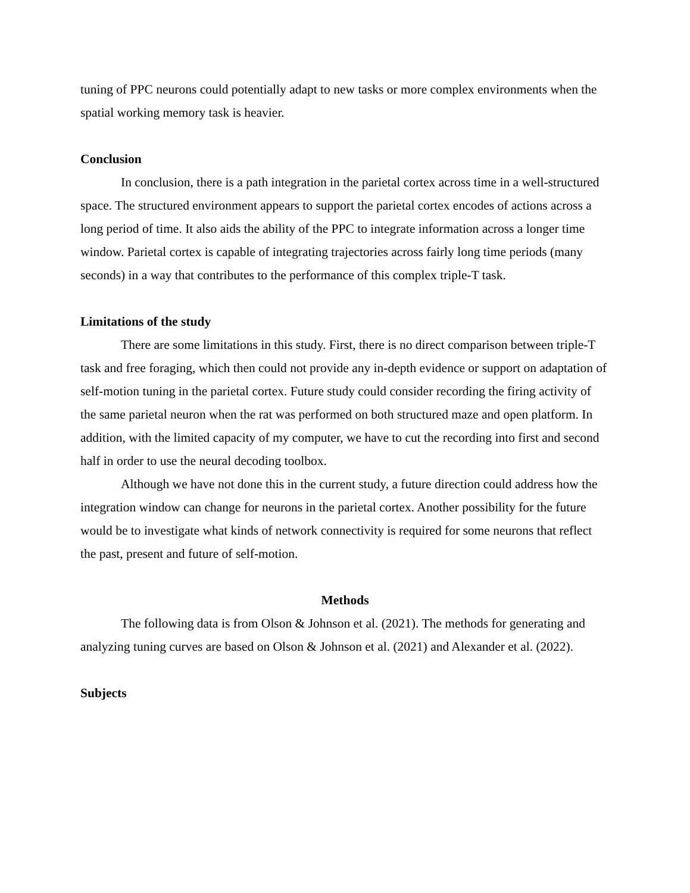tuning of PPC neurons could potentially adapt to new tasks or more complex environments when the spatial working memory task is heavier.
Conclusion
In conclusion, there is a path integration in the parietal cortex across time in a well-structured space. The structured environment appears to support the parietal cortex encodes of actions across a long period of time. It also aids the ability of the PPC to integrate information across a longer time window. Parietal cortex is capable of integrating trajectories across fairly long time periods (many seconds) in a way that contributes to the performance of this complex triple-T task.
Limitations of the study
There are some limitations in this study. First, there is no direct comparison between triple-T task and free foraging, which then could not provide any in-depth evidence or support on adaptation of self-motion tuning in the parietal cortex. Future study could consider recording the firing activity of the same parietal neuron when the rat was performed on both structured maze and open platform. In addition, with the limited capacity of my computer, we have to cut the recording into first and second half in order to use the neural decoding toolbox.
Although we have not done this in the current study, a future direction could address how the integration window can change for neurons in the parietal cortex. Another possibility for the future would be to investigate what kinds of network connectivity is required for some neurons that reflect the past, present and future of self-motion.
Methods
The following data is from Olson & Johnson et al. (2021). The methods for generating and analyzing tuning curves are based on Olson & Johnson et al. (2021) and Alexander et al. (2022).
Subjects